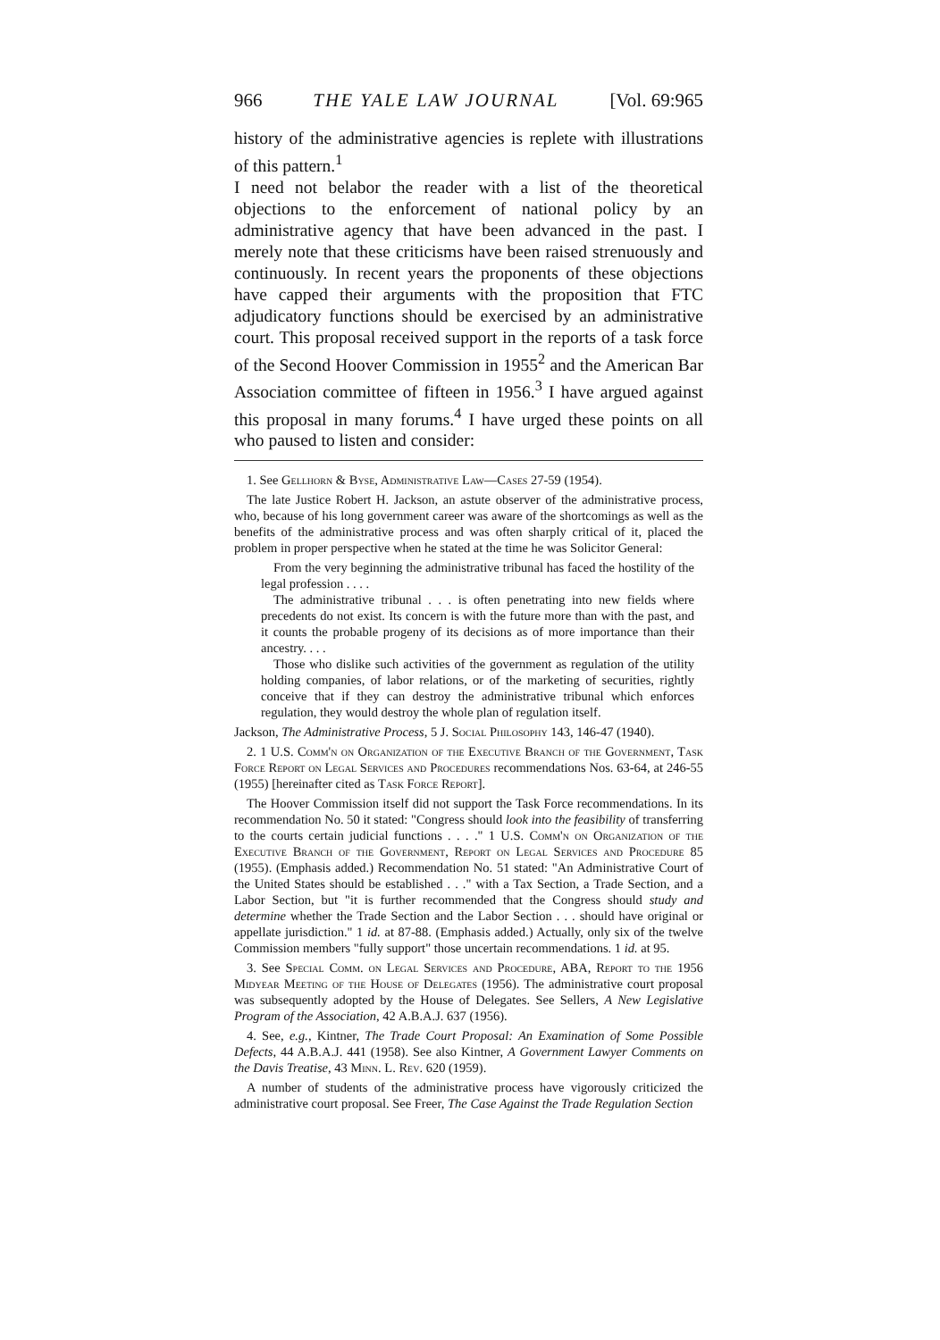966 THE YALE LAW JOURNAL [Vol. 69:965
history of the administrative agencies is replete with illustrations of this pattern.<sup>1</sup>
I need not belabor the reader with a list of the theoretical objections to the enforcement of national policy by an administrative agency that have been advanced in the past. I merely note that these criticisms have been raised strenuously and continuously. In recent years the proponents of these objections have capped their arguments with the proposition that FTC adjudicatory functions should be exercised by an administrative court. This proposal received support in the reports of a task force of the Second Hoover Commission in 1955<sup>2</sup> and the American Bar Association committee of fifteen in 1956.<sup>3</sup> I have argued against this proposal in many forums.<sup>4</sup> I have urged these points on all who paused to listen and consider:
1. See Gellhorn & Byse, Administrative Law—Cases 27-59 (1954).
The late Justice Robert H. Jackson, an astute observer of the administrative process, who, because of his long government career was aware of the shortcomings as well as the benefits of the administrative process and was often sharply critical of it, placed the problem in proper perspective when he stated at the time he was Solicitor General:
From the very beginning the administrative tribunal has faced the hostility of the legal profession . . . .
The administrative tribunal . . . is often penetrating into new fields where precedents do not exist. Its concern is with the future more than with the past, and it counts the probable progeny of its decisions as of more importance than their ancestry. . . .
Those who dislike such activities of the government as regulation of the utility holding companies, of labor relations, or of the marketing of securities, rightly conceive that if they can destroy the administrative tribunal which enforces regulation, they would destroy the whole plan of regulation itself.
Jackson, The Administrative Process, 5 J. Social Philosophy 143, 146-47 (1940).
2. 1 U.S. Comm'n on Organization of the Executive Branch of the Government, Task Force Report on Legal Services and Procedures recommendations Nos. 63-64, at 246-55 (1955) [hereinafter cited as Task Force Report].
The Hoover Commission itself did not support the Task Force recommendations. In its recommendation No. 50 it stated: "Congress should look into the feasibility of transferring to the courts certain judicial functions . . . ." 1 U.S. Comm'n on Organization of the Executive Branch of the Government, Report on Legal Services and Procedure 85 (1955). (Emphasis added.) Recommendation No. 51 stated: "An Administrative Court of the United States should be established . . ." with a Tax Section, a Trade Section, and a Labor Section, but "it is further recommended that the Congress should study and determine whether the Trade Section and the Labor Section . . . should have original or appellate jurisdiction." 1 id. at 87-88. (Emphasis added.) Actually, only six of the twelve Commission members "fully support" those uncertain recommendations. 1 id. at 95.
3. See Special Comm. on Legal Services and Procedure, ABA, Report to the 1956 Midyear Meeting of the House of Delegates (1956). The administrative court proposal was subsequently adopted by the House of Delegates. See Sellers, A New Legislative Program of the Association, 42 A.B.A.J. 637 (1956).
4. See, e.g., Kintner, The Trade Court Proposal: An Examination of Some Possible Defects, 44 A.B.A.J. 441 (1958). See also Kintner, A Government Lawyer Comments on the Davis Treatise, 43 Minn. L. Rev. 620 (1959).
A number of students of the administrative process have vigorously criticized the administrative court proposal. See Freer, The Case Against the Trade Regulation Section